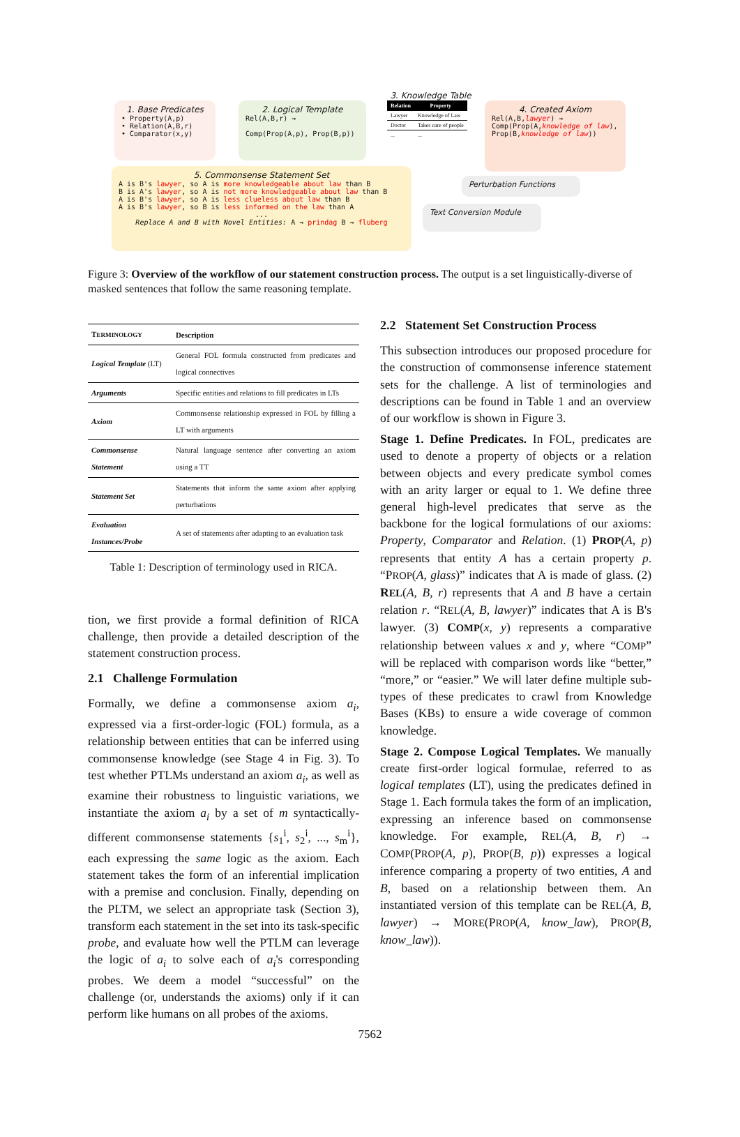1. Base Predicates
• Property(A,p)
• Relation(A,B,r)
• Comparator(x,y)
2. Logical Template
Rel(A,B,r) →
Comp(Prop(A,p), Prop(B,p))
3. Knowledge Table
| Relation | Property |
| --- | --- |
| Lawyer | Knowledge of Law |
| Doctor | Takes care of people |
| ... | ... |
4. Created Axiom
Rel(A,B,lawyer) →
Comp(Prop(A,knowledge of law), Prop(B,knowledge of law))
5. Commonsense Statement Set
A is B's lawyer, so A is more knowledgeable about law than B
B is A's lawyer, so A is not more knowledgeable about law than B
A is B's lawyer, so A is less clueless about law than B
A is B's lawyer, so B is less informed on the law than A
...Replace A and B with Novel Entities: A → prindag B → fluberg
Perturbation Functions
Text Conversion Module
Figure 3: Overview of the workflow of our statement construction process. The output is a set linguistically-diverse of masked sentences that follow the same reasoning template.
| T ERMINOLOGY | Description |
| --- | --- |
| Logical Template (LT) | General FOL formula constructed from predicates and logical connectives |
| Arguments | Specific entities and relations to fill predicates in LTs |
| Axiom | Commonsense relationship expressed in FOL by filling a LT with arguments |
| Commonsense Statement | Natural language sentence after converting an axiom using a TT |
| Statement Set | Statements that inform the same axiom after applying perturbations |
| Evaluation Instances/Probe | A set of statements after adapting to an evaluation task |
Table 1: Description of terminology used in RICA.
tion, we first provide a formal definition of RICA challenge, then provide a detailed description of the statement construction process.
2.1 Challenge Formulation
Formally, we define a commonsense axiom a<sub>i</sub>, expressed via a first-order-logic (FOL) formula, as a relationship between entities that can be inferred using commonsense knowledge (see Stage 4 in Fig. 3). To test whether PTLMs understand an axiom a<sub>i</sub>, as well as examine their robustness to linguistic variations, we instantiate the axiom a<sub>i</sub> by a set of m syntactically-different commonsense statements {s<sub>1</sub><sup>i</sup>, s<sub>2</sub><sup>i</sup>, ..., s<sub>m</sub><sup>i</sup>}, each expressing the same logic as the axiom. Each statement takes the form of an inferential implication with a premise and conclusion. Finally, depending on the PLTM, we select an appropriate task (Section 3), transform each statement in the set into its task-specific probe, and evaluate how well the PTLM can leverage the logic of a<sub>i</sub> to solve each of a<sub>i</sub>'s corresponding probes. We deem a model “successful” on the challenge (or, understands the axioms) only if it can perform like humans on all probes of the axioms.
2.2 Statement Set Construction Process
This subsection introduces our proposed procedure for the construction of commonsense inference statement sets for the challenge. A list of terminologies and descriptions can be found in Table 1 and an overview of our workflow is shown in Figure 3.
Stage 1. Define Predicates. In FOL, predicates are used to denote a property of objects or a relation between objects and every predicate symbol comes with an arity larger or equal to 1. We define three general high-level predicates that serve as the backbone for the logical formulations of our axioms: Property, Comparator and Relation. (1) PROP(A, p) represents that entity A has a certain property p. “PROP(A, glass)” indicates that A is made of glass. (2) REL(A, B, r) represents that A and B have a certain relation r. “REL(A, B, lawyer)” indicates that A is B's lawyer. (3) COMP(x, y) represents a comparative relationship between values x and y, where “COMP” will be replaced with comparison words like “better,” “more,” or “easier.” We will later define multiple sub-types of these predicates to crawl from Knowledge Bases (KBs) to ensure a wide coverage of common knowledge.
Stage 2. Compose Logical Templates. We manually create first-order logical formulae, referred to as logical templates (LT), using the predicates defined in Stage 1. Each formula takes the form of an implication, expressing an inference based on commonsense knowledge. For example, REL(A, B, r) → COMP(PROP(A, p), PROP(B, p)) expresses a logical inference comparing a property of two entities, A and B, based on a relationship between them. An instantiated version of this template can be REL(A, B, lawyer) → MORE(PROP(A, know_law), PROP(B, know_law)).
7562